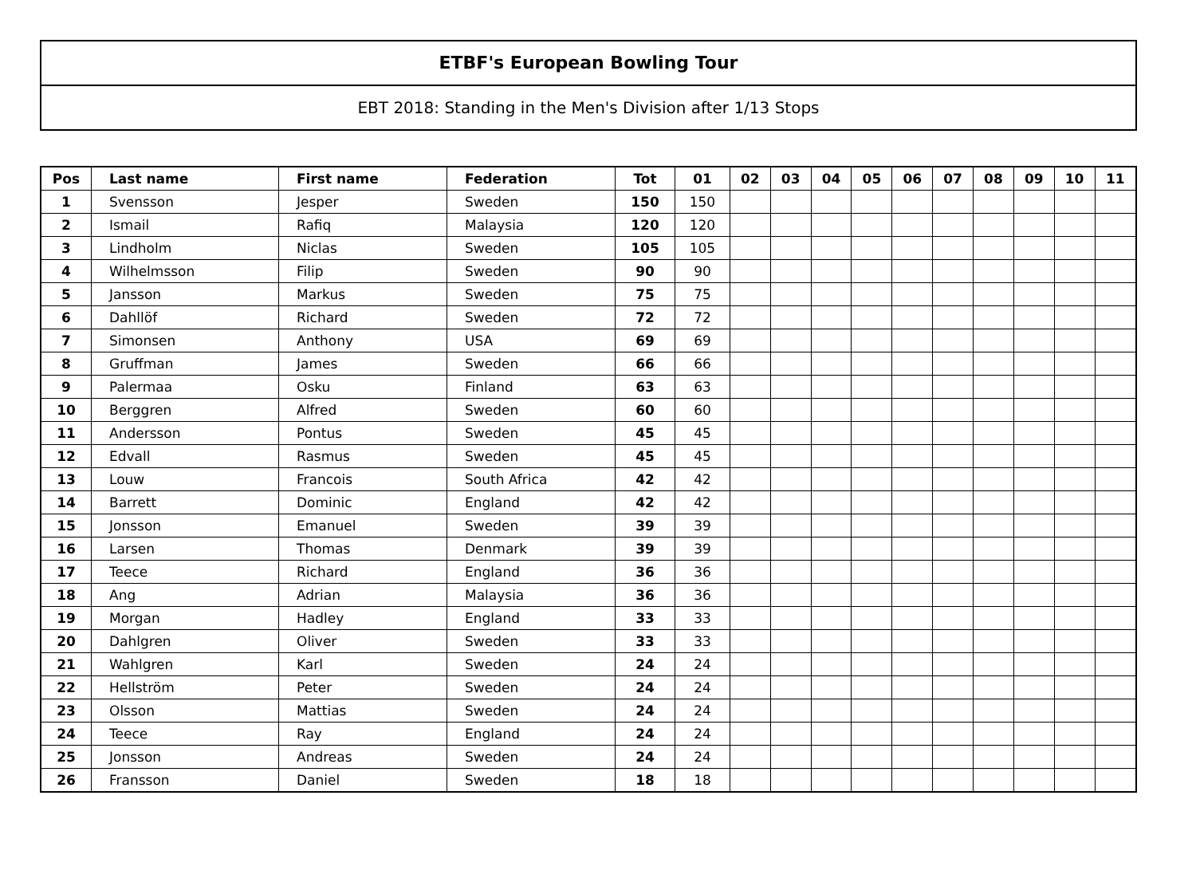ETBF's European Bowling Tour
EBT 2018: Standing in the Men's Division after 1/13 Stops
| Pos | Last name | First name | Federation | Tot | 01 | 02 | 03 | 04 | 05 | 06 | 07 | 08 | 09 | 10 | 11 |
| --- | --- | --- | --- | --- | --- | --- | --- | --- | --- | --- | --- | --- | --- | --- | --- |
| 1 | Svensson | Jesper | Sweden | 150 | 150 | | | | | | | | | | |
| 2 | Ismail | Rafiq | Malaysia | 120 | 120 | | | | | | | | | | |
| 3 | Lindholm | Niclas | Sweden | 105 | 105 | | | | | | | | | | |
| 4 | Wilhelmsson | Filip | Sweden | 90 | 90 | | | | | | | | | | |
| 5 | Jansson | Markus | Sweden | 75 | 75 | | | | | | | | | | |
| 6 | Dahllöf | Richard | Sweden | 72 | 72 | | | | | | | | | | |
| 7 | Simonsen | Anthony | USA | 69 | 69 | | | | | | | | | | |
| 8 | Gruffman | James | Sweden | 66 | 66 | | | | | | | | | | |
| 9 | Palermaa | Osku | Finland | 63 | 63 | | | | | | | | | | |
| 10 | Berggren | Alfred | Sweden | 60 | 60 | | | | | | | | | | |
| 11 | Andersson | Pontus | Sweden | 45 | 45 | | | | | | | | | | |
| 12 | Edvall | Rasmus | Sweden | 45 | 45 | | | | | | | | | | |
| 13 | Louw | Francois | South Africa | 42 | 42 | | | | | | | | | | |
| 14 | Barrett | Dominic | England | 42 | 42 | | | | | | | | | | |
| 15 | Jonsson | Emanuel | Sweden | 39 | 39 | | | | | | | | | | |
| 16 | Larsen | Thomas | Denmark | 39 | 39 | | | | | | | | | | |
| 17 | Teece | Richard | England | 36 | 36 | | | | | | | | | | |
| 18 | Ang | Adrian | Malaysia | 36 | 36 | | | | | | | | | | |
| 19 | Morgan | Hadley | England | 33 | 33 | | | | | | | | | | |
| 20 | Dahlgren | Oliver | Sweden | 33 | 33 | | | | | | | | | | |
| 21 | Wahlgren | Karl | Sweden | 24 | 24 | | | | | | | | | | |
| 22 | Hellström | Peter | Sweden | 24 | 24 | | | | | | | | | | |
| 23 | Olsson | Mattias | Sweden | 24 | 24 | | | | | | | | | | |
| 24 | Teece | Ray | England | 24 | 24 | | | | | | | | | | |
| 25 | Jonsson | Andreas | Sweden | 24 | 24 | | | | | | | | | | |
| 26 | Fransson | Daniel | Sweden | 18 | 18 | | | | | | | | | | |